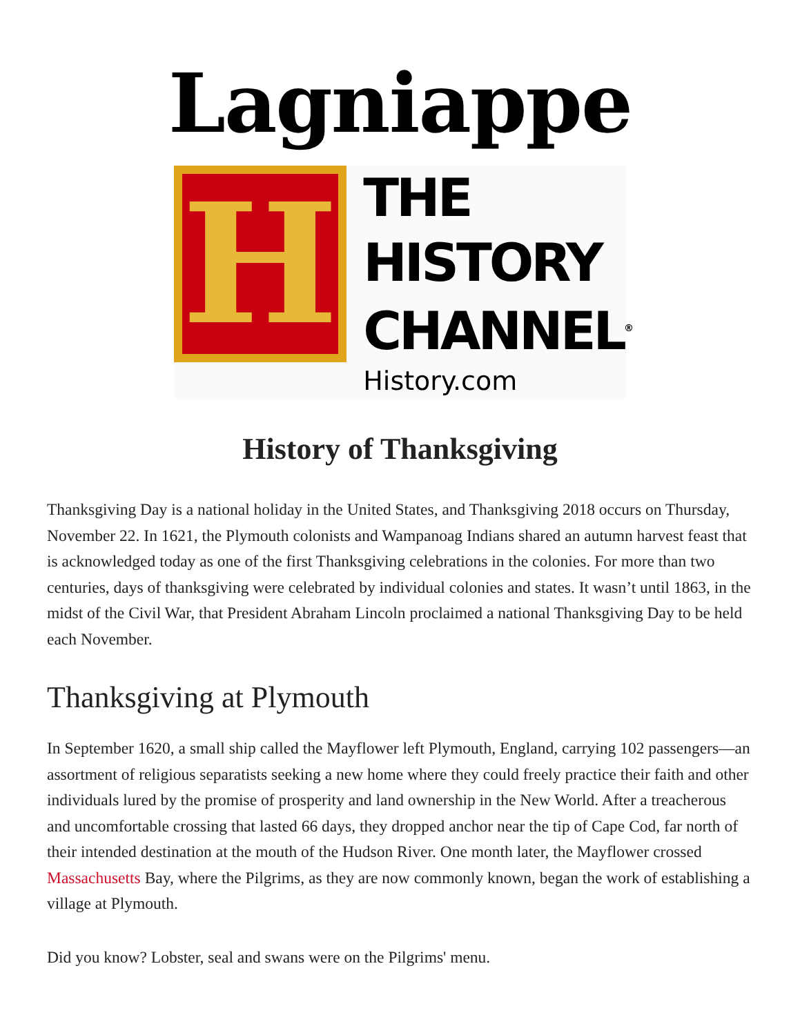Lagniappe
H
THE
HISTORY
CHANNEL<sup>®</sup>
History.com
History of Thanksgiving
Thanksgiving Day is a national holiday in the United States, and Thanksgiving 2018 occurs on Thursday, November 22. In 1621, the Plymouth colonists and Wampanoag Indians shared an autumn harvest feast that is acknowledged today as one of the first Thanksgiving celebrations in the colonies. For more than two centuries, days of thanksgiving were celebrated by individual colonies and states. It wasn’t until 1863, in the midst of the Civil War, that President Abraham Lincoln proclaimed a national Thanksgiving Day to be held each November.
Thanksgiving at Plymouth
In September 1620, a small ship called the Mayflower left Plymouth, England, carrying 102 passengers—an assortment of religious separatists seeking a new home where they could freely practice their faith and other individuals lured by the promise of prosperity and land ownership in the New World. After a treacherous and uncomfortable crossing that lasted 66 days, they dropped anchor near the tip of Cape Cod, far north of their intended destination at the mouth of the Hudson River. One month later, the Mayflower crossed Massachusetts Bay, where the Pilgrims, as they are now commonly known, began the work of establishing a village at Plymouth.
Did you know? Lobster, seal and swans were on the Pilgrims' menu.